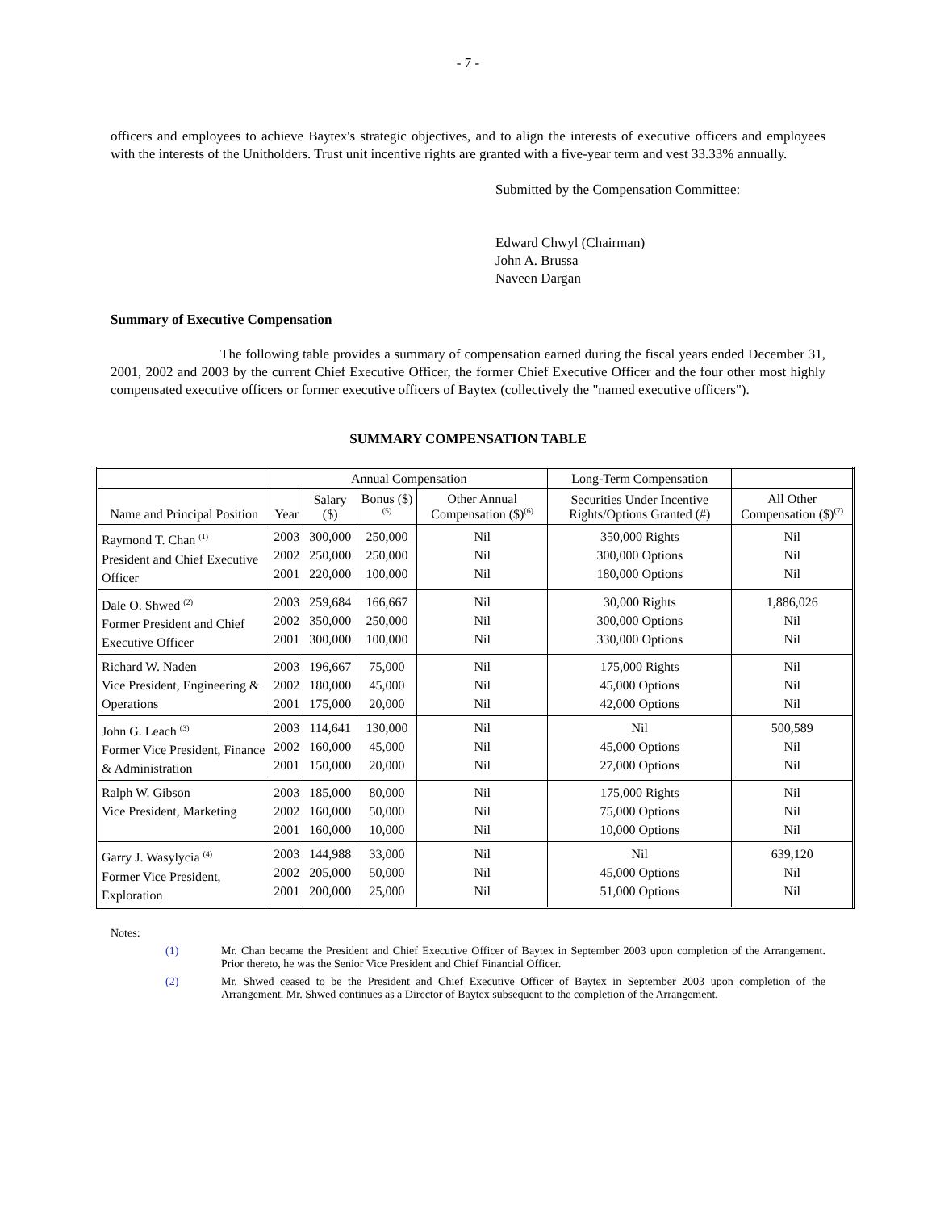- 7 -
officers and employees to achieve Baytex's strategic objectives, and to align the interests of executive officers and employees with the interests of the Unitholders. Trust unit incentive rights are granted with a five-year term and vest 33.33% annually.
Submitted by the Compensation Committee:
Edward Chwyl (Chairman)
John A. Brussa
Naveen Dargan
Summary of Executive Compensation
The following table provides a summary of compensation earned during the fiscal years ended December 31, 2001, 2002 and 2003 by the current Chief Executive Officer, the former Chief Executive Officer and the four other most highly compensated executive officers or former executive officers of Baytex (collectively the "named executive officers").
SUMMARY COMPENSATION TABLE
| | Annual Compensation | | | | Long-Term Compensation | |
| --- | --- | --- | --- | --- | --- | --- |
| Name and Principal Position | Year | Salary ($) | Bonus ($) <sup>(5)</sup> | Other Annual Compensation ($)<sup>(6)</sup> | Securities Under Incentive Rights/Options Granted (#) | All Other Compensation ($)<sup>(7)</sup> |
| Raymond T. Chan <sup>(1)</sup> President and Chief Executive Officer | 2003 2002 2001 | 300,000 250,000 220,000 | 250,000 250,000 100,000 | Nil Nil Nil | 350,000 Rights 300,000 Options 180,000 Options | Nil Nil Nil |
| Dale O. Shwed <sup>(2)</sup> Former President and Chief Executive Officer | 2003 2002 2001 | 259,684 350,000 300,000 | 166,667 250,000 100,000 | Nil Nil Nil | 30,000 Rights 300,000 Options 330,000 Options | 1,886,026 Nil Nil |
| Richard W. Naden Vice President, Engineering & Operations | 2003 2002 2001 | 196,667 180,000 175,000 | 75,000 45,000 20,000 | Nil Nil Nil | 175,000 Rights 45,000 Options 42,000 Options | Nil Nil Nil |
| John G. Leach <sup>(3)</sup> Former Vice President, Finance & Administration | 2003 2002 2001 | 114,641 160,000 150,000 | 130,000 45,000 20,000 | Nil Nil Nil | Nil 45,000 Options 27,000 Options | 500,589 Nil Nil |
| Ralph W. Gibson Vice President, Marketing | 2003 2002 2001 | 185,000 160,000 160,000 | 80,000 50,000 10,000 | Nil Nil Nil | 175,000 Rights 75,000 Options 10,000 Options | Nil Nil Nil |
| Garry J. Wasylycia <sup>(4)</sup> Former Vice President, Exploration | 2003 2002 2001 | 144,988 205,000 200,000 | 33,000 50,000 25,000 | Nil Nil Nil | Nil 45,000 Options 51,000 Options | 639,120 Nil Nil |
Notes:
(1) Mr. Chan became the President and Chief Executive Officer of Baytex in September 2003 upon completion of the Arrangement. Prior thereto, he was the Senior Vice President and Chief Financial Officer.
(2) Mr. Shwed ceased to be the President and Chief Executive Officer of Baytex in September 2003 upon completion of the Arrangement. Mr. Shwed continues as a Director of Baytex subsequent to the completion of the Arrangement.